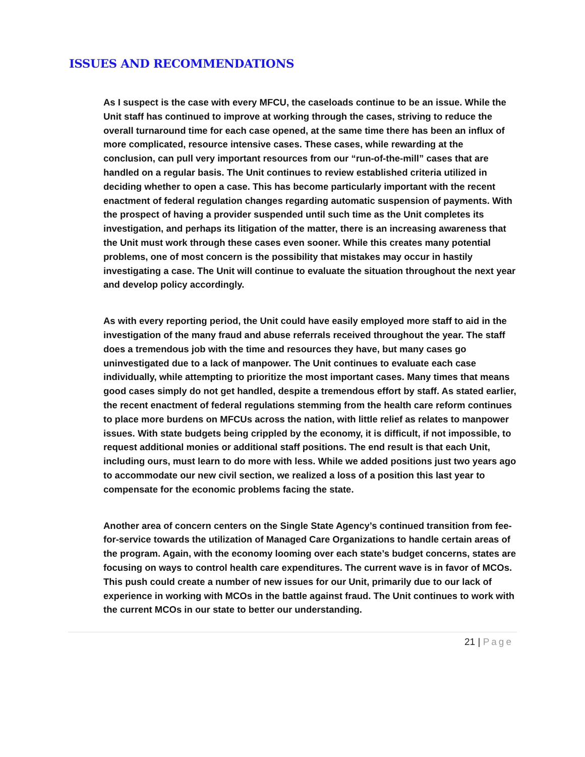ISSUES AND RECOMMENDATIONS
As I suspect is the case with every MFCU, the caseloads continue to be an issue. While the Unit staff has continued to improve at working through the cases, striving to reduce the overall turnaround time for each case opened, at the same time there has been an influx of more complicated, resource intensive cases. These cases, while rewarding at the conclusion, can pull very important resources from our “run-of-the-mill” cases that are handled on a regular basis. The Unit continues to review established criteria utilized in deciding whether to open a case. This has become particularly important with the recent enactment of federal regulation changes regarding automatic suspension of payments. With the prospect of having a provider suspended until such time as the Unit completes its investigation, and perhaps its litigation of the matter, there is an increasing awareness that the Unit must work through these cases even sooner. While this creates many potential problems, one of most concern is the possibility that mistakes may occur in hastily investigating a case. The Unit will continue to evaluate the situation throughout the next year and develop policy accordingly.
As with every reporting period, the Unit could have easily employed more staff to aid in the investigation of the many fraud and abuse referrals received throughout the year. The staff does a tremendous job with the time and resources they have, but many cases go uninvestigated due to a lack of manpower. The Unit continues to evaluate each case individually, while attempting to prioritize the most important cases. Many times that means good cases simply do not get handled, despite a tremendous effort by staff. As stated earlier, the recent enactment of federal regulations stemming from the health care reform continues to place more burdens on MFCUs across the nation, with little relief as relates to manpower issues. With state budgets being crippled by the economy, it is difficult, if not impossible, to request additional monies or additional staff positions. The end result is that each Unit, including ours, must learn to do more with less. While we added positions just two years ago to accommodate our new civil section, we realized a loss of a position this last year to compensate for the economic problems facing the state.
Another area of concern centers on the Single State Agency’s continued transition from fee-for-service towards the utilization of Managed Care Organizations to handle certain areas of the program. Again, with the economy looming over each state’s budget concerns, states are focusing on ways to control health care expenditures. The current wave is in favor of MCOs. This push could create a number of new issues for our Unit, primarily due to our lack of experience in working with MCOs in the battle against fraud. The Unit continues to work with the current MCOs in our state to better our understanding.
21 | Page